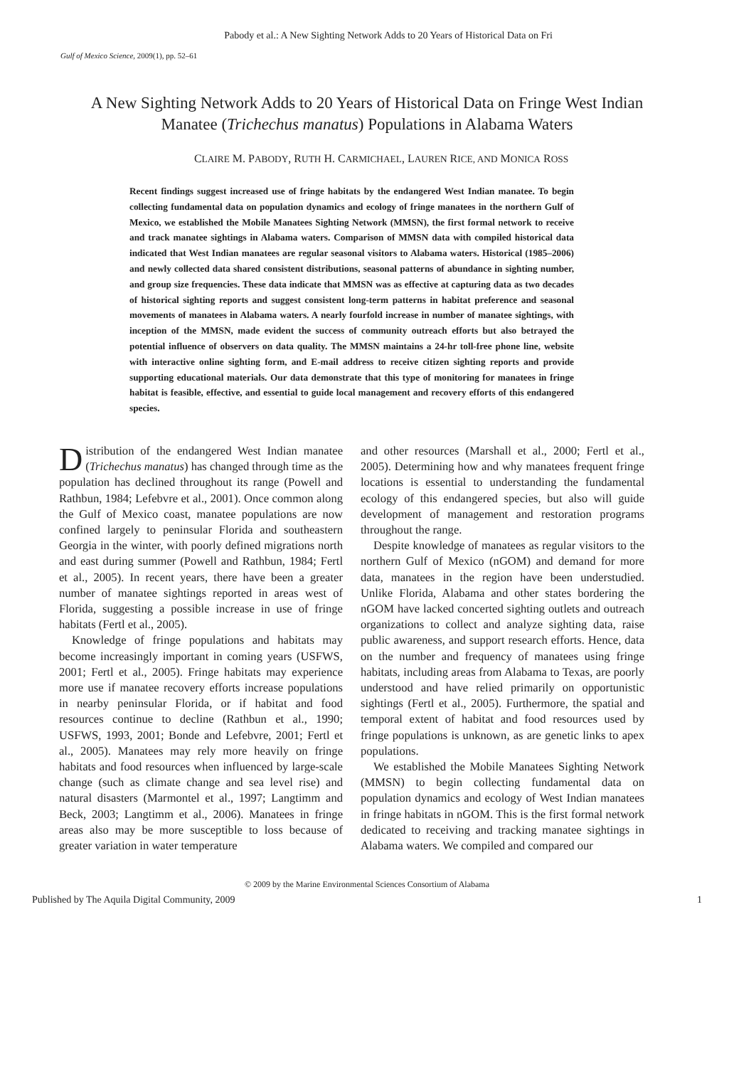Pabody et al.: A New Sighting Network Adds to 20 Years of Historical Data on Fri
Gulf of Mexico Science, 2009(1), pp. 52–61
A New Sighting Network Adds to 20 Years of Historical Data on Fringe West Indian Manatee (Trichechus manatus) Populations in Alabama Waters
CLAIRE M. PABODY, RUTH H. CARMICHAEL, LAUREN RICE, AND MONICA ROSS
Recent findings suggest increased use of fringe habitats by the endangered West Indian manatee. To begin collecting fundamental data on population dynamics and ecology of fringe manatees in the northern Gulf of Mexico, we established the Mobile Manatees Sighting Network (MMSN), the first formal network to receive and track manatee sightings in Alabama waters. Comparison of MMSN data with compiled historical data indicated that West Indian manatees are regular seasonal visitors to Alabama waters. Historical (1985–2006) and newly collected data shared consistent distributions, seasonal patterns of abundance in sighting number, and group size frequencies. These data indicate that MMSN was as effective at capturing data as two decades of historical sighting reports and suggest consistent long-term patterns in habitat preference and seasonal movements of manatees in Alabama waters. A nearly fourfold increase in number of manatee sightings, with inception of the MMSN, made evident the success of community outreach efforts but also betrayed the potential influence of observers on data quality. The MMSN maintains a 24-hr toll-free phone line, website with interactive online sighting form, and E-mail address to receive citizen sighting reports and provide supporting educational materials. Our data demonstrate that this type of monitoring for manatees in fringe habitat is feasible, effective, and essential to guide local management and recovery efforts of this endangered species.
Distribution of the endangered West Indian manatee (Trichechus manatus) has changed through time as the population has declined throughout its range (Powell and Rathbun, 1984; Lefebvre et al., 2001). Once common along the Gulf of Mexico coast, manatee populations are now confined largely to peninsular Florida and southeastern Georgia in the winter, with poorly defined migrations north and east during summer (Powell and Rathbun, 1984; Fertl et al., 2005). In recent years, there have been a greater number of manatee sightings reported in areas west of Florida, suggesting a possible increase in use of fringe habitats (Fertl et al., 2005).
Knowledge of fringe populations and habitats may become increasingly important in coming years (USFWS, 2001; Fertl et al., 2005). Fringe habitats may experience more use if manatee recovery efforts increase populations in nearby peninsular Florida, or if habitat and food resources continue to decline (Rathbun et al., 1990; USFWS, 1993, 2001; Bonde and Lefebvre, 2001; Fertl et al., 2005). Manatees may rely more heavily on fringe habitats and food resources when influenced by large-scale change (such as climate change and sea level rise) and natural disasters (Marmontel et al., 1997; Langtimm and Beck, 2003; Langtimm et al., 2006). Manatees in fringe areas also may be more susceptible to loss because of greater variation in water temperature
and other resources (Marshall et al., 2000; Fertl et al., 2005). Determining how and why manatees frequent fringe locations is essential to understanding the fundamental ecology of this endangered species, but also will guide development of management and restoration programs throughout the range.
Despite knowledge of manatees as regular visitors to the northern Gulf of Mexico (nGOM) and demand for more data, manatees in the region have been understudied. Unlike Florida, Alabama and other states bordering the nGOM have lacked concerted sighting outlets and outreach organizations to collect and analyze sighting data, raise public awareness, and support research efforts. Hence, data on the number and frequency of manatees using fringe habitats, including areas from Alabama to Texas, are poorly understood and have relied primarily on opportunistic sightings (Fertl et al., 2005). Furthermore, the spatial and temporal extent of habitat and food resources used by fringe populations is unknown, as are genetic links to apex populations.
We established the Mobile Manatees Sighting Network (MMSN) to begin collecting fundamental data on population dynamics and ecology of West Indian manatees in fringe habitats in nGOM. This is the first formal network dedicated to receiving and tracking manatee sightings in Alabama waters. We compiled and compared our
© 2009 by the Marine Environmental Sciences Consortium of Alabama
Published by The Aquila Digital Community, 2009 1